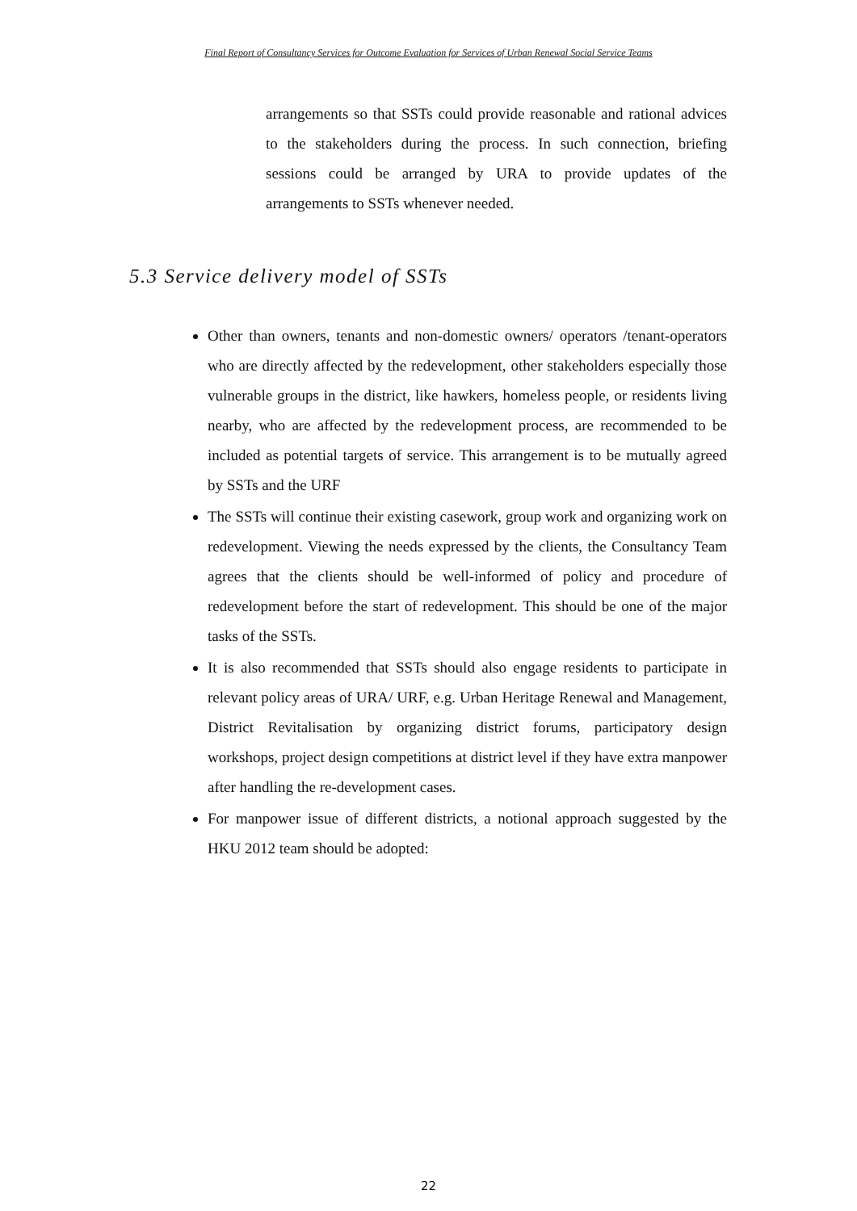Final Report of Consultancy Services for Outcome Evaluation for Services of Urban Renewal Social Service Teams
arrangements so that SSTs could provide reasonable and rational advices to the stakeholders during the process. In such connection, briefing sessions could be arranged by URA to provide updates of the arrangements to SSTs whenever needed.
5.3 Service delivery model of SSTs
Other than owners, tenants and non-domestic owners/ operators /tenant-operators who are directly affected by the redevelopment, other stakeholders especially those vulnerable groups in the district, like hawkers, homeless people, or residents living nearby, who are affected by the redevelopment process, are recommended to be included as potential targets of service. This arrangement is to be mutually agreed by SSTs and the URF
The SSTs will continue their existing casework, group work and organizing work on redevelopment. Viewing the needs expressed by the clients, the Consultancy Team agrees that the clients should be well-informed of policy and procedure of redevelopment before the start of redevelopment. This should be one of the major tasks of the SSTs.
It is also recommended that SSTs should also engage residents to participate in relevant policy areas of URA/ URF, e.g. Urban Heritage Renewal and Management, District Revitalisation by organizing district forums, participatory design workshops, project design competitions at district level if they have extra manpower after handling the re-development cases.
For manpower issue of different districts, a notional approach suggested by the HKU 2012 team should be adopted:
22